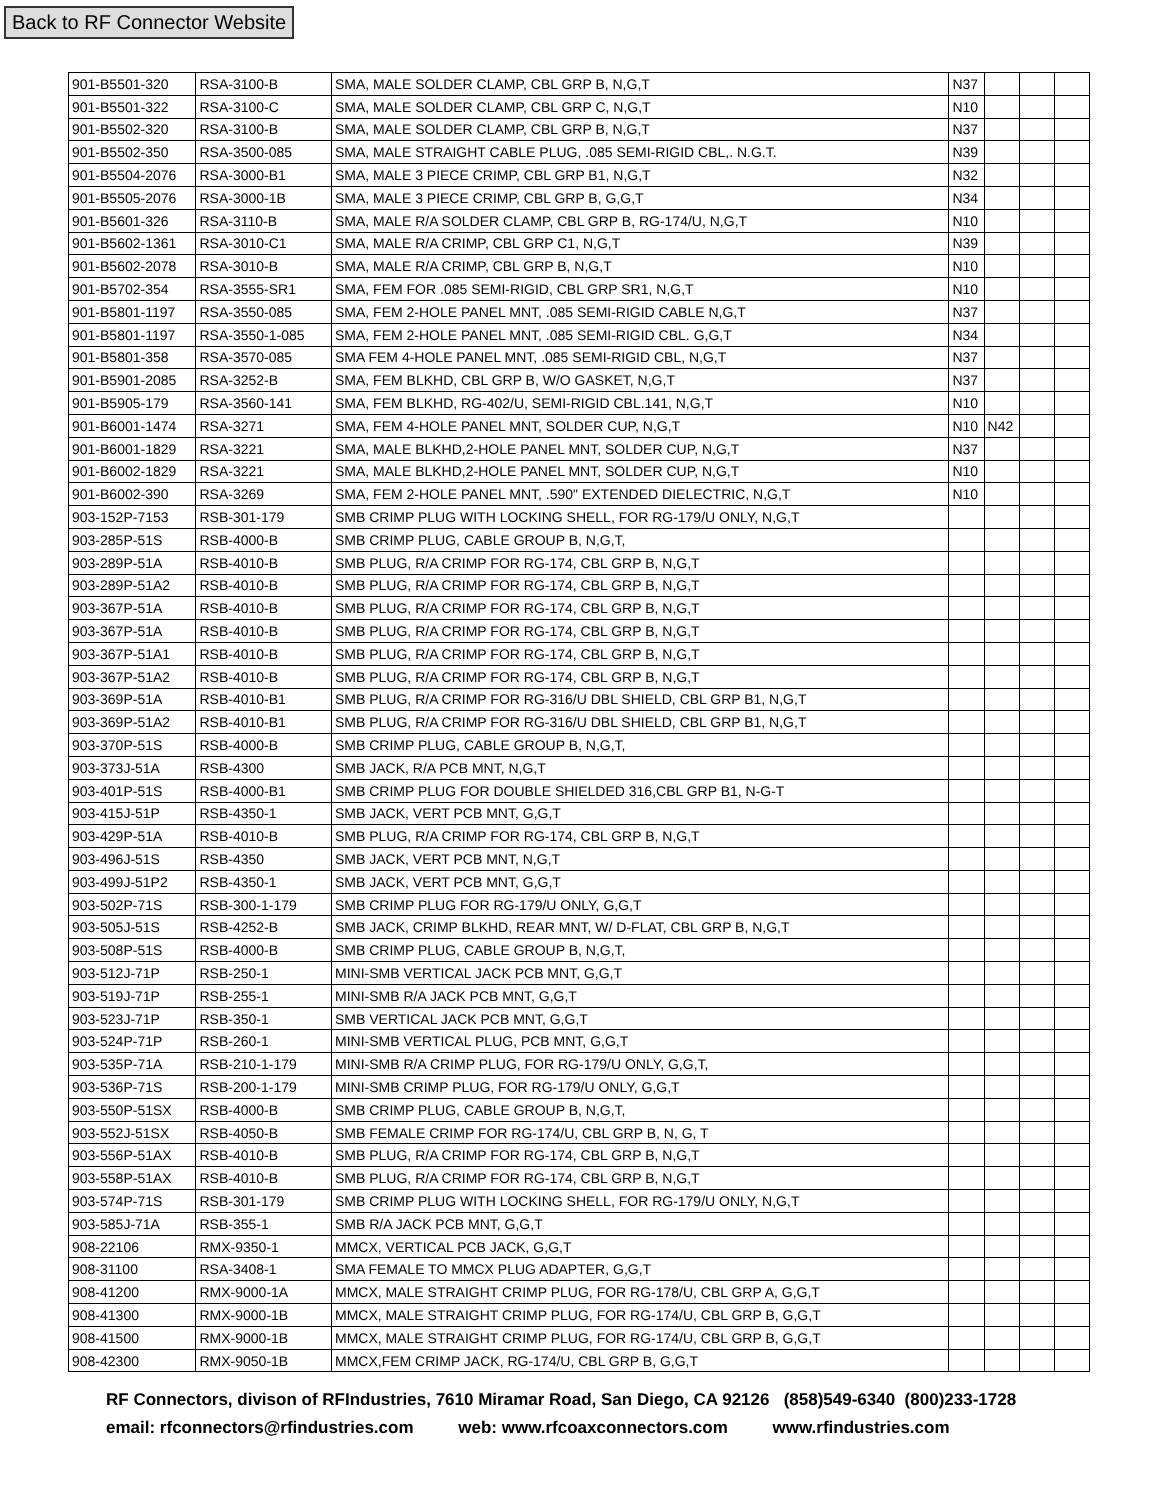Back to RF Connector Website
| 901-B5501-320 | RSA-3100-B | SMA, MALE SOLDER CLAMP, CBL GRP B, N,G,T | N37 | | | |
| 901-B5501-322 | RSA-3100-C | SMA, MALE SOLDER CLAMP, CBL GRP C, N,G,T | N10 | | | |
| 901-B5502-320 | RSA-3100-B | SMA, MALE SOLDER CLAMP, CBL GRP B, N,G,T | N37 | | | |
| 901-B5502-350 | RSA-3500-085 | SMA, MALE STRAIGHT CABLE PLUG, .085 SEMI-RIGID CBL,. N.G.T. | N39 | | | |
| 901-B5504-2076 | RSA-3000-B1 | SMA, MALE 3 PIECE CRIMP, CBL GRP B1, N,G,T | N32 | | | |
| 901-B5505-2076 | RSA-3000-1B | SMA, MALE 3 PIECE CRIMP, CBL GRP B, G,G,T | N34 | | | |
| 901-B5601-326 | RSA-3110-B | SMA, MALE R/A SOLDER CLAMP, CBL GRP B, RG-174/U, N,G,T | N10 | | | |
| 901-B5602-1361 | RSA-3010-C1 | SMA, MALE R/A CRIMP, CBL GRP C1, N,G,T | N39 | | | |
| 901-B5602-2078 | RSA-3010-B | SMA, MALE R/A CRIMP, CBL GRP B, N,G,T | N10 | | | |
| 901-B5702-354 | RSA-3555-SR1 | SMA, FEM FOR .085 SEMI-RIGID, CBL GRP SR1, N,G,T | N10 | | | |
| 901-B5801-1197 | RSA-3550-085 | SMA, FEM 2-HOLE PANEL MNT, .085 SEMI-RIGID CABLE N,G,T | N37 | | | |
| 901-B5801-1197 | RSA-3550-1-085 | SMA, FEM 2-HOLE PANEL MNT, .085 SEMI-RIGID CBL. G,G,T | N34 | | | |
| 901-B5801-358 | RSA-3570-085 | SMA FEM 4-HOLE PANEL MNT, .085 SEMI-RIGID CBL, N,G,T | N37 | | | |
| 901-B5901-2085 | RSA-3252-B | SMA, FEM BLKHD, CBL GRP B, W/O GASKET, N,G,T | N37 | | | |
| 901-B5905-179 | RSA-3560-141 | SMA, FEM BLKHD, RG-402/U, SEMI-RIGID CBL.141, N,G,T | N10 | | | |
| 901-B6001-1474 | RSA-3271 | SMA, FEM 4-HOLE PANEL MNT, SOLDER CUP, N,G,T | N10 | N42 | | |
| 901-B6001-1829 | RSA-3221 | SMA, MALE BLKHD,2-HOLE PANEL MNT, SOLDER CUP, N,G,T | N37 | | | |
| 901-B6002-1829 | RSA-3221 | SMA, MALE BLKHD,2-HOLE PANEL MNT, SOLDER CUP, N,G,T | N10 | | | |
| 901-B6002-390 | RSA-3269 | SMA, FEM 2-HOLE PANEL MNT, .590" EXTENDED DIELECTRIC, N,G,T | N10 | | | |
| 903-152P-7153 | RSB-301-179 | SMB CRIMP PLUG WITH LOCKING SHELL, FOR RG-179/U ONLY, N,G,T | | | | |
| 903-285P-51S | RSB-4000-B | SMB CRIMP PLUG, CABLE GROUP B, N,G,T, | | | | |
| 903-289P-51A | RSB-4010-B | SMB PLUG, R/A CRIMP FOR RG-174, CBL GRP B, N,G,T | | | | |
| 903-289P-51A2 | RSB-4010-B | SMB PLUG, R/A CRIMP FOR RG-174, CBL GRP B, N,G,T | | | | |
| 903-367P-51A | RSB-4010-B | SMB PLUG, R/A CRIMP FOR RG-174, CBL GRP B, N,G,T | | | | |
| 903-367P-51A | RSB-4010-B | SMB PLUG, R/A CRIMP FOR RG-174, CBL GRP B, N,G,T | | | | |
| 903-367P-51A1 | RSB-4010-B | SMB PLUG, R/A CRIMP FOR RG-174, CBL GRP B, N,G,T | | | | |
| 903-367P-51A2 | RSB-4010-B | SMB PLUG, R/A CRIMP FOR RG-174, CBL GRP B, N,G,T | | | | |
| 903-369P-51A | RSB-4010-B1 | SMB PLUG, R/A CRIMP FOR RG-316/U DBL SHIELD, CBL GRP B1, N,G,T | | | | |
| 903-369P-51A2 | RSB-4010-B1 | SMB PLUG, R/A CRIMP FOR RG-316/U DBL SHIELD, CBL GRP B1, N,G,T | | | | |
| 903-370P-51S | RSB-4000-B | SMB CRIMP PLUG, CABLE GROUP B, N,G,T, | | | | |
| 903-373J-51A | RSB-4300 | SMB JACK, R/A PCB MNT, N,G,T | | | | |
| 903-401P-51S | RSB-4000-B1 | SMB CRIMP PLUG FOR DOUBLE SHIELDED 316,CBL GRP B1, N-G-T | | | | |
| 903-415J-51P | RSB-4350-1 | SMB JACK, VERT PCB MNT, G,G,T | | | | |
| 903-429P-51A | RSB-4010-B | SMB PLUG, R/A CRIMP FOR RG-174, CBL GRP B, N,G,T | | | | |
| 903-496J-51S | RSB-4350 | SMB JACK, VERT PCB MNT, N,G,T | | | | |
| 903-499J-51P2 | RSB-4350-1 | SMB JACK, VERT PCB MNT, G,G,T | | | | |
| 903-502P-71S | RSB-300-1-179 | SMB CRIMP PLUG FOR RG-179/U ONLY, G,G,T | | | | |
| 903-505J-51S | RSB-4252-B | SMB JACK, CRIMP BLKHD, REAR MNT, W/ D-FLAT, CBL GRP B, N,G,T | | | | |
| 903-508P-51S | RSB-4000-B | SMB CRIMP PLUG, CABLE GROUP B, N,G,T, | | | | |
| 903-512J-71P | RSB-250-1 | MINI-SMB VERTICAL JACK PCB MNT, G,G,T | | | | |
| 903-519J-71P | RSB-255-1 | MINI-SMB R/A JACK PCB MNT, G,G,T | | | | |
| 903-523J-71P | RSB-350-1 | SMB VERTICAL JACK PCB MNT, G,G,T | | | | |
| 903-524P-71P | RSB-260-1 | MINI-SMB VERTICAL PLUG, PCB MNT, G,G,T | | | | |
| 903-535P-71A | RSB-210-1-179 | MINI-SMB R/A CRIMP PLUG, FOR RG-179/U ONLY, G,G,T, | | | | |
| 903-536P-71S | RSB-200-1-179 | MINI-SMB CRIMP PLUG, FOR RG-179/U ONLY, G,G,T | | | | |
| 903-550P-51SX | RSB-4000-B | SMB CRIMP PLUG, CABLE GROUP B, N,G,T, | | | | |
| 903-552J-51SX | RSB-4050-B | SMB FEMALE CRIMP FOR RG-174/U, CBL GRP B, N, G, T | | | | |
| 903-556P-51AX | RSB-4010-B | SMB PLUG, R/A CRIMP FOR RG-174, CBL GRP B, N,G,T | | | | |
| 903-558P-51AX | RSB-4010-B | SMB PLUG, R/A CRIMP FOR RG-174, CBL GRP B, N,G,T | | | | |
| 903-574P-71S | RSB-301-179 | SMB CRIMP PLUG WITH LOCKING SHELL, FOR RG-179/U ONLY, N,G,T | | | | |
| 903-585J-71A | RSB-355-1 | SMB R/A JACK PCB MNT, G,G,T | | | | |
| 908-22106 | RMX-9350-1 | MMCX, VERTICAL PCB JACK, G,G,T | | | | |
| 908-31100 | RSA-3408-1 | SMA FEMALE TO MMCX PLUG ADAPTER, G,G,T | | | | |
| 908-41200 | RMX-9000-1A | MMCX, MALE STRAIGHT CRIMP PLUG, FOR RG-178/U, CBL GRP A, G,G,T | | | | |
| 908-41300 | RMX-9000-1B | MMCX, MALE STRAIGHT CRIMP PLUG, FOR RG-174/U, CBL GRP B, G,G,T | | | | |
| 908-41500 | RMX-9000-1B | MMCX, MALE STRAIGHT CRIMP PLUG, FOR RG-174/U, CBL GRP B, G,G,T | | | | |
| 908-42300 | RMX-9050-1B | MMCX,FEM CRIMP JACK, RG-174/U, CBL GRP B, G,G,T | | | | |
RF Connectors, divison of RFIndustries, 7610 Miramar Road, San Diego, CA 92126 (858)549-6340 (800)233-1728
email: rfconnectors@rfindustries.com web: www.rfcoaxconnectors.com www.rfindustries.com